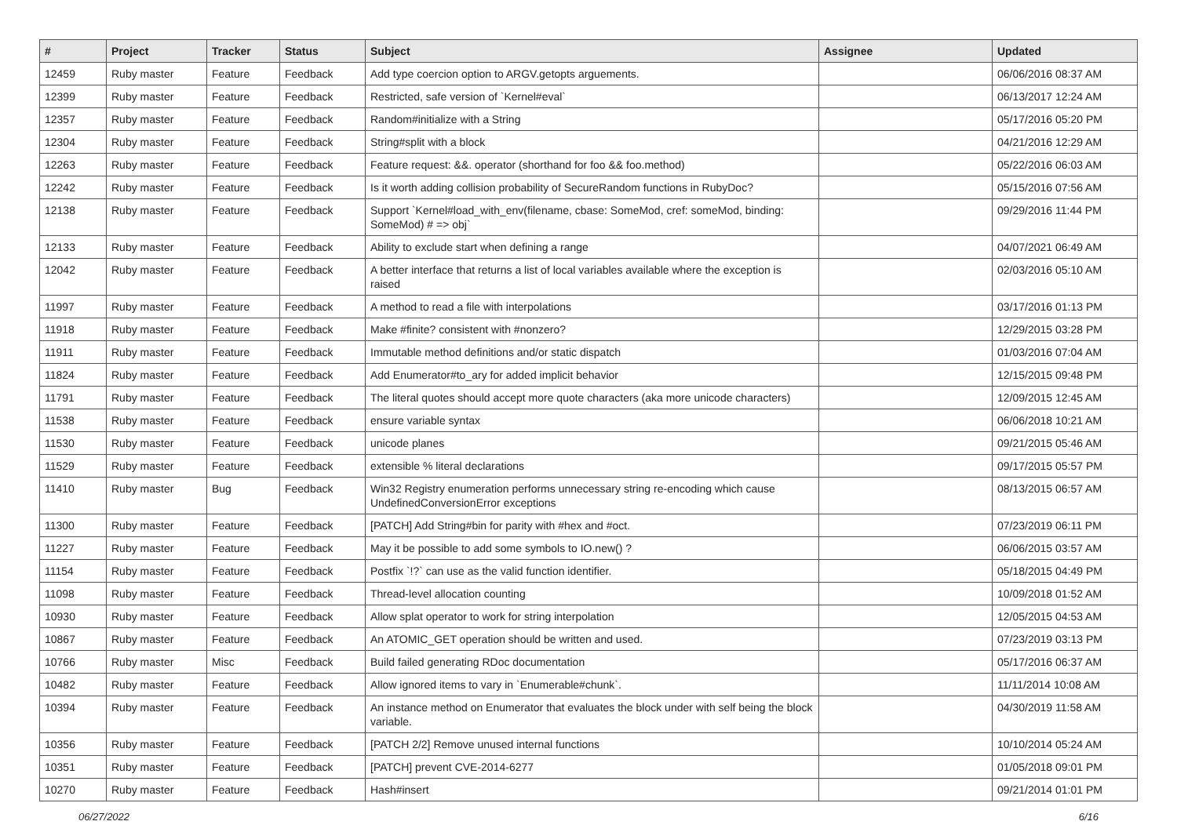| # | Project | Tracker | Status | Subject | Assignee | Updated |
| --- | --- | --- | --- | --- | --- | --- |
| 12459 | Ruby master | Feature | Feedback | Add type coercion option to ARGV.getopts arguements. | | 06/06/2016 08:37 AM |
| 12399 | Ruby master | Feature | Feedback | Restricted, safe version of `Kernel#eval` | | 06/13/2017 12:24 AM |
| 12357 | Ruby master | Feature | Feedback | Random#initialize with a String | | 05/17/2016 05:20 PM |
| 12304 | Ruby master | Feature | Feedback | String#split with a block | | 04/21/2016 12:29 AM |
| 12263 | Ruby master | Feature | Feedback | Feature request: &&. operator (shorthand for foo && foo.method) | | 05/22/2016 06:03 AM |
| 12242 | Ruby master | Feature | Feedback | Is it worth adding collision probability of SecureRandom functions in RubyDoc? | | 05/15/2016 07:56 AM |
| 12138 | Ruby master | Feature | Feedback | Support `Kernel#load_with_env(filename, cbase: SomeMod, cref: someMod, binding: SomeMod) # => obj` | | 09/29/2016 11:44 PM |
| 12133 | Ruby master | Feature | Feedback | Ability to exclude start when defining a range | | 04/07/2021 06:49 AM |
| 12042 | Ruby master | Feature | Feedback | A better interface that returns a list of local variables available where the exception is raised | | 02/03/2016 05:10 AM |
| 11997 | Ruby master | Feature | Feedback | A method to read a file with interpolations | | 03/17/2016 01:13 PM |
| 11918 | Ruby master | Feature | Feedback | Make #finite? consistent with #nonzero? | | 12/29/2015 03:28 PM |
| 11911 | Ruby master | Feature | Feedback | Immutable method definitions and/or static dispatch | | 01/03/2016 07:04 AM |
| 11824 | Ruby master | Feature | Feedback | Add Enumerator#to_ary for added implicit behavior | | 12/15/2015 09:48 PM |
| 11791 | Ruby master | Feature | Feedback | The literal quotes should accept more quote characters (aka more unicode characters) | | 12/09/2015 12:45 AM |
| 11538 | Ruby master | Feature | Feedback | ensure variable syntax | | 06/06/2018 10:21 AM |
| 11530 | Ruby master | Feature | Feedback | unicode planes | | 09/21/2015 05:46 AM |
| 11529 | Ruby master | Feature | Feedback | extensible % literal declarations | | 09/17/2015 05:57 PM |
| 11410 | Ruby master | Bug | Feedback | Win32 Registry enumeration performs unnecessary string re-encoding which cause UndefinedConversionError exceptions | | 08/13/2015 06:57 AM |
| 11300 | Ruby master | Feature | Feedback | [PATCH] Add String#bin for parity with #hex and #oct. | | 07/23/2019 06:11 PM |
| 11227 | Ruby master | Feature | Feedback | May it be possible to add some symbols to IO.new() ? | | 06/06/2015 03:57 AM |
| 11154 | Ruby master | Feature | Feedback | Postfix `!?` can use as the valid function identifier. | | 05/18/2015 04:49 PM |
| 11098 | Ruby master | Feature | Feedback | Thread-level allocation counting | | 10/09/2018 01:52 AM |
| 10930 | Ruby master | Feature | Feedback | Allow splat operator to work for string interpolation | | 12/05/2015 04:53 AM |
| 10867 | Ruby master | Feature | Feedback | An ATOMIC_GET operation should be written and used. | | 07/23/2019 03:13 PM |
| 10766 | Ruby master | Misc | Feedback | Build failed generating RDoc documentation | | 05/17/2016 06:37 AM |
| 10482 | Ruby master | Feature | Feedback | Allow ignored items to vary in `Enumerable#chunk`. | | 11/11/2014 10:08 AM |
| 10394 | Ruby master | Feature | Feedback | An instance method on Enumerator that evaluates the block under with self being the block variable. | | 04/30/2019 11:58 AM |
| 10356 | Ruby master | Feature | Feedback | [PATCH 2/2] Remove unused internal functions | | 10/10/2014 05:24 AM |
| 10351 | Ruby master | Feature | Feedback | [PATCH] prevent CVE-2014-6277 | | 01/05/2018 09:01 PM |
| 10270 | Ruby master | Feature | Feedback | Hash#insert | | 09/21/2014 01:01 PM |
06/27/2022 6/16